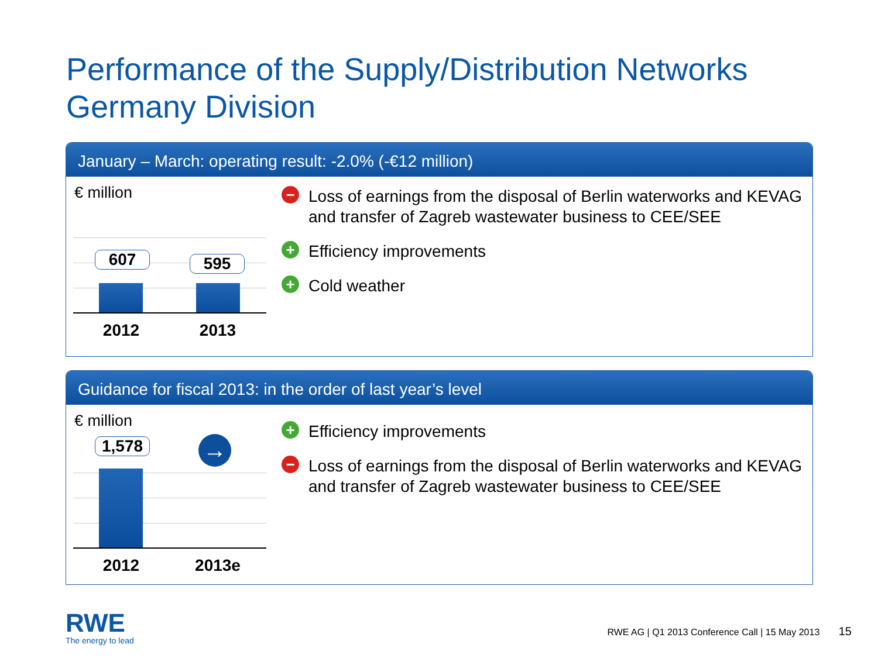Performance of the Supply/Distribution Networks
Germany Division
January – March: operating result: -2.0% (-€12 million)
€ million
607 595
2012 2013
− Loss of earnings from the disposal of Berlin waterworks and KEVAG and transfer of Zagreb wastewater business to CEE/SEE
+ Efficiency improvements
+ Cold weather
Guidance for fiscal 2013: in the order of last year’s level
€ million
1,578 →
2012 2013e
+ Efficiency improvements
− Loss of earnings from the disposal of Berlin waterworks and KEVAG and transfer of Zagreb wastewater business to CEE/SEE
RWE
The energy to lead
RWE AG | Q1 2013 Conference Call | 15 May 2013 15